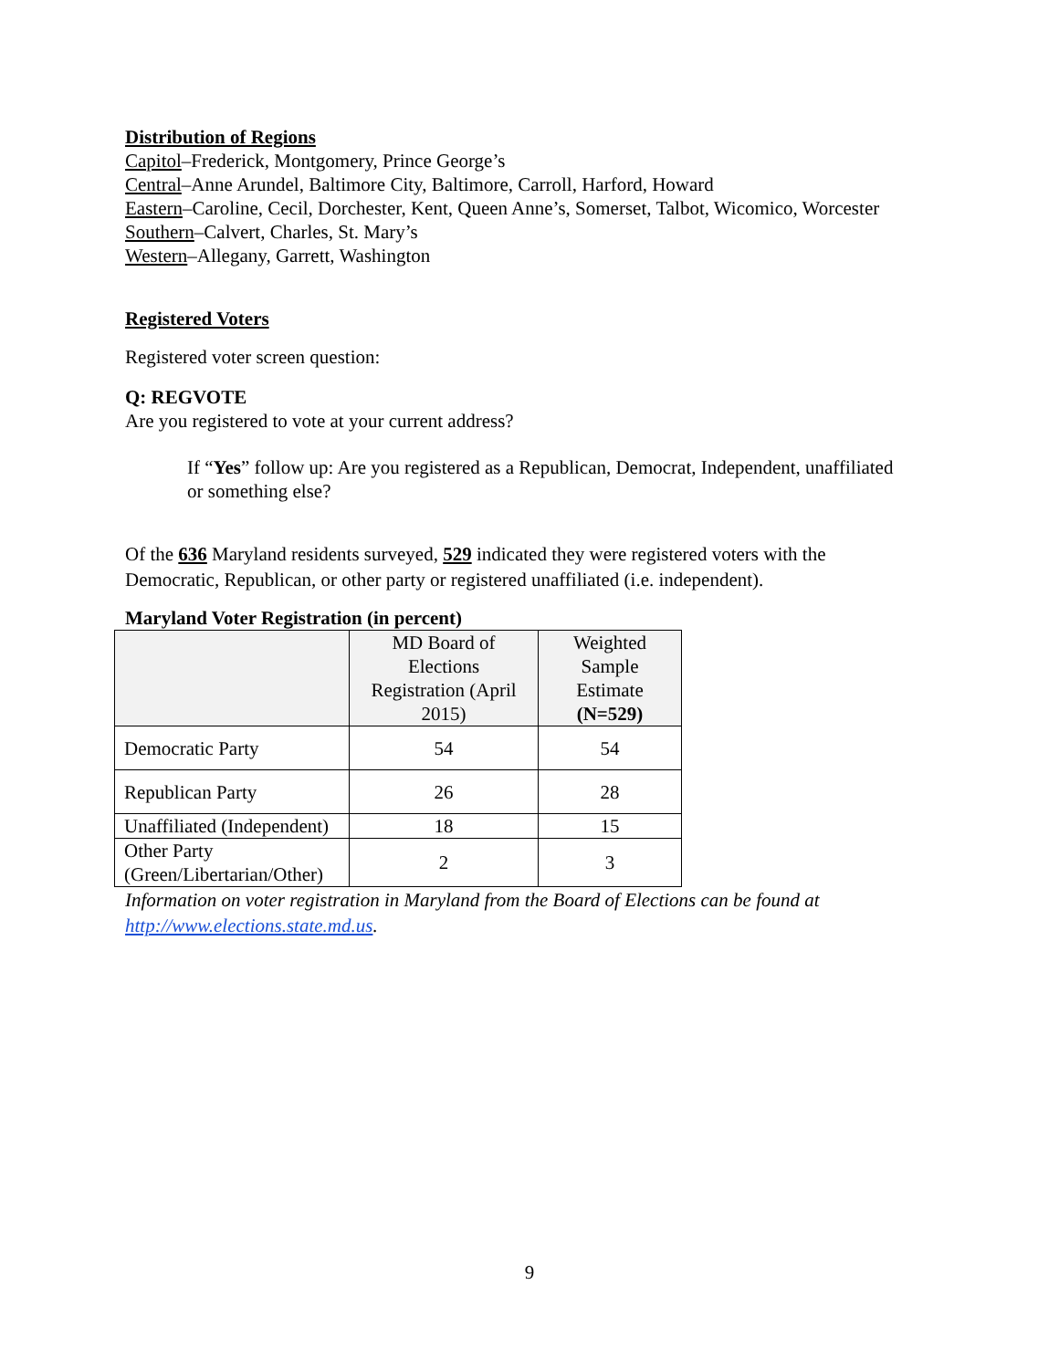Distribution of Regions
Capitol–Frederick, Montgomery, Prince George’s
Central–Anne Arundel, Baltimore City, Baltimore, Carroll, Harford, Howard
Eastern–Caroline, Cecil, Dorchester, Kent, Queen Anne’s, Somerset, Talbot, Wicomico, Worcester
Southern–Calvert, Charles, St. Mary’s
Western–Allegany, Garrett, Washington
Registered Voters
Registered voter screen question:
Q: REGVOTE
Are you registered to vote at your current address?
If “Yes” follow up: Are you registered as a Republican, Democrat, Independent, unaffiliated or something else?
Of the 636 Maryland residents surveyed, 529 indicated they were registered voters with the Democratic, Republican, or other party or registered unaffiliated (i.e. independent).
Maryland Voter Registration (in percent)
| | MD Board of Elections Registration (April 2015) | Weighted Sample Estimate (N=529) |
| --- | --- | --- |
| Democratic Party | 54 | 54 |
| Republican Party | 26 | 28 |
| Unaffiliated (Independent) | 18 | 15 |
| Other Party (Green/Libertarian/Other) | 2 | 3 |
Information on voter registration in Maryland from the Board of Elections can be found at http://www.elections.state.md.us.
9